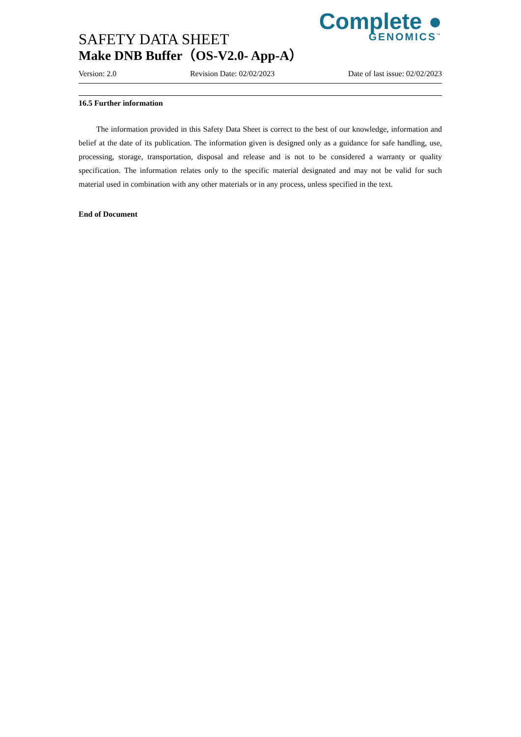Complete ●
GENOMICS<sup>™</sup>
SAFETY DATA SHEET
Make DNB Buffer（OS-V2.0- App-A）
Version: 2.0 Revision Date: 02/02/2023 Date of last issue: 02/02/2023
16.5 Further information
The information provided in this Safety Data Sheet is correct to the best of our knowledge, information and belief at the date of its publication. The information given is designed only as a guidance for safe handling, use, processing, storage, transportation, disposal and release and is not to be considered a warranty or quality specification. The information relates only to the specific material designated and may not be valid for such material used in combination with any other materials or in any process, unless specified in the text.
End of Document